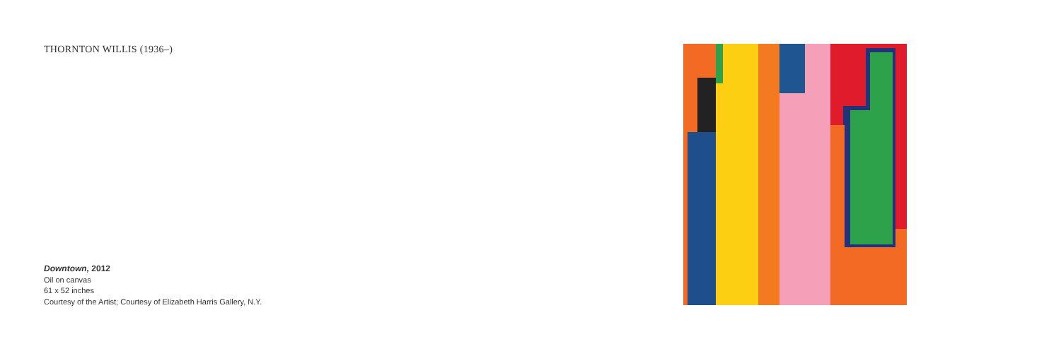THORNTON WILLIS (1936–)
Downtown, 2012
Oil on canvas
61 x 52 inches
Courtesy of the Artist; Courtesy of Elizabeth Harris Gallery, N.Y.